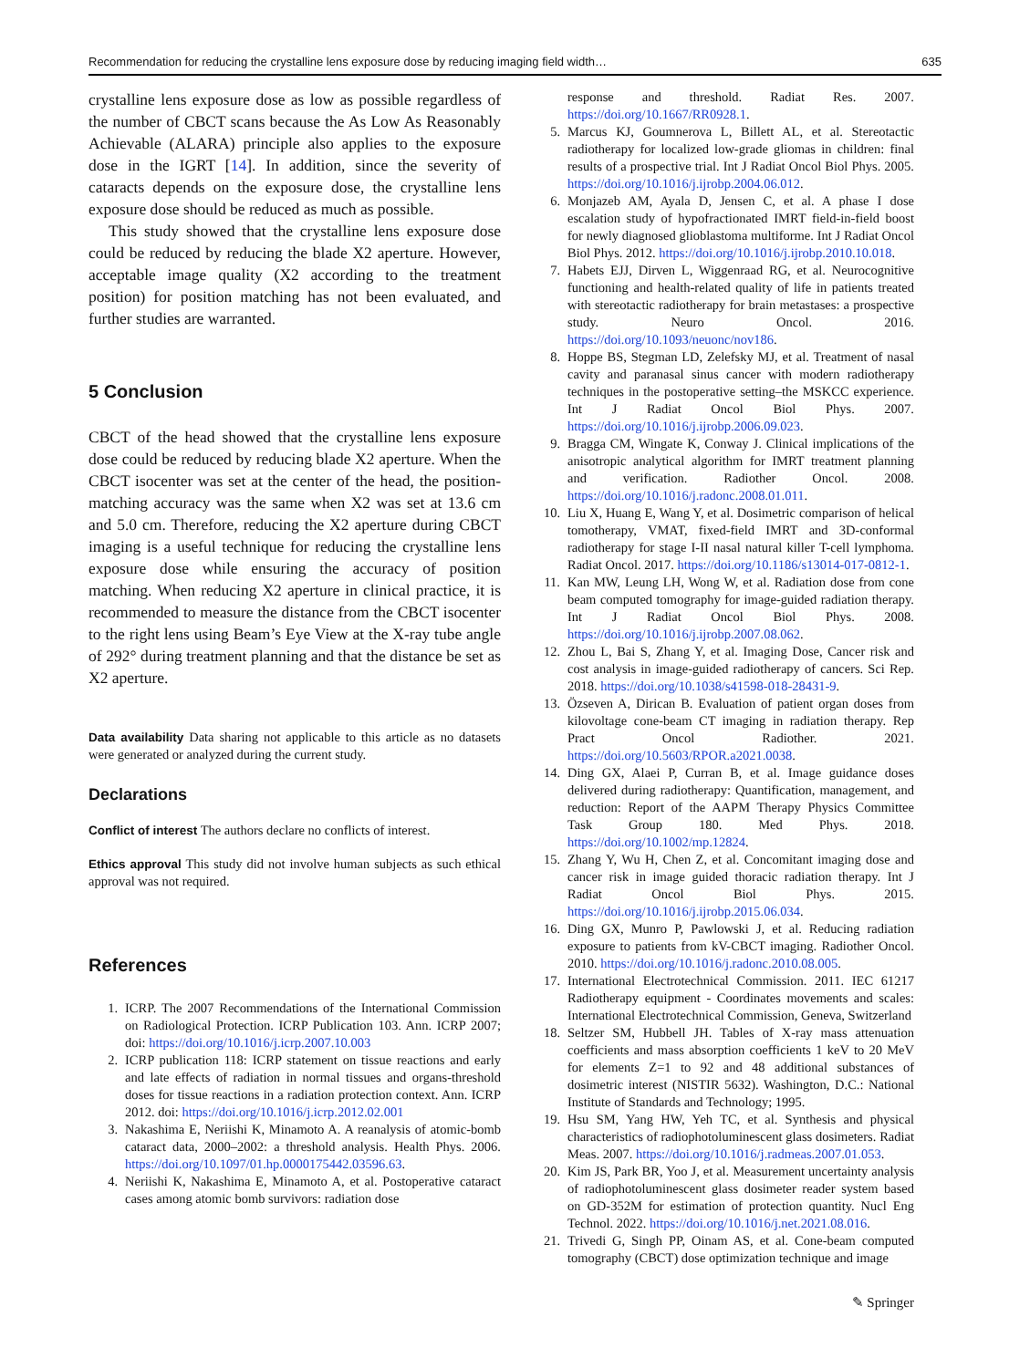Recommendation for reducing the crystalline lens exposure dose by reducing imaging field width… 635
crystalline lens exposure dose as low as possible regardless of the number of CBCT scans because the As Low As Reasonably Achievable (ALARA) principle also applies to the exposure dose in the IGRT [14]. In addition, since the severity of cataracts depends on the exposure dose, the crystalline lens exposure dose should be reduced as much as possible.
This study showed that the crystalline lens exposure dose could be reduced by reducing the blade X2 aperture. However, acceptable image quality (X2 according to the treatment position) for position matching has not been evaluated, and further studies are warranted.
5 Conclusion
CBCT of the head showed that the crystalline lens exposure dose could be reduced by reducing blade X2 aperture. When the CBCT isocenter was set at the center of the head, the position-matching accuracy was the same when X2 was set at 13.6 cm and 5.0 cm. Therefore, reducing the X2 aperture during CBCT imaging is a useful technique for reducing the crystalline lens exposure dose while ensuring the accuracy of position matching. When reducing X2 aperture in clinical practice, it is recommended to measure the distance from the CBCT isocenter to the right lens using Beam’s Eye View at the X-ray tube angle of 292° during treatment planning and that the distance be set as X2 aperture.
Data availability Data sharing not applicable to this article as no datasets were generated or analyzed during the current study.
Declarations
Conflict of interest The authors declare no conflicts of interest.
Ethics approval This study did not involve human subjects as such ethical approval was not required.
References
1. ICRP. The 2007 Recommendations of the International Commission on Radiological Protection. ICRP Publication 103. Ann. ICRP 2007; doi: https://doi.org/10.1016/j.icrp.2007.10.003
2. ICRP publication 118: ICRP statement on tissue reactions and early and late effects of radiation in normal tissues and organs-threshold doses for tissue reactions in a radiation protection context. Ann. ICRP 2012. doi: https://doi.org/10.1016/j.icrp.2012.02.001
3. Nakashima E, Neriishi K, Minamoto A. A reanalysis of atomic-bomb cataract data, 2000–2002: a threshold analysis. Health Phys. 2006. https://doi.org/10.1097/01.hp.0000175442.03596.63.
4. Neriishi K, Nakashima E, Minamoto A, et al. Postoperative cataract cases among atomic bomb survivors: radiation dose
response and threshold. Radiat Res. 2007. https://doi.org/10.1667/RR0928.1.
5. Marcus KJ, Goumnerova L, Billett AL, et al. Stereotactic radiotherapy for localized low-grade gliomas in children: final results of a prospective trial. Int J Radiat Oncol Biol Phys. 2005. https://doi.org/10.1016/j.ijrobp.2004.06.012.
6. Monjazeb AM, Ayala D, Jensen C, et al. A phase I dose escalation study of hypofractionated IMRT field-in-field boost for newly diagnosed glioblastoma multiforme. Int J Radiat Oncol Biol Phys. 2012. https://doi.org/10.1016/j.ijrobp.2010.10.018.
7. Habets EJJ, Dirven L, Wiggenraad RG, et al. Neurocognitive functioning and health-related quality of life in patients treated with stereotactic radiotherapy for brain metastases: a prospective study. Neuro Oncol. 2016. https://doi.org/10.1093/neuonc/nov186.
8. Hoppe BS, Stegman LD, Zelefsky MJ, et al. Treatment of nasal cavity and paranasal sinus cancer with modern radiotherapy techniques in the postoperative setting–the MSKCC experience. Int J Radiat Oncol Biol Phys. 2007. https://doi.org/10.1016/j.ijrobp.2006.09.023.
9. Bragga CM, Wingate K, Conway J. Clinical implications of the anisotropic analytical algorithm for IMRT treatment planning and verification. Radiother Oncol. 2008. https://doi.org/10.1016/j.radonc.2008.01.011.
10. Liu X, Huang E, Wang Y, et al. Dosimetric comparison of helical tomotherapy, VMAT, fixed-field IMRT and 3D-conformal radiotherapy for stage I-II nasal natural killer T-cell lymphoma. Radiat Oncol. 2017. https://doi.org/10.1186/s13014-017-0812-1.
11. Kan MW, Leung LH, Wong W, et al. Radiation dose from cone beam computed tomography for image-guided radiation therapy. Int J Radiat Oncol Biol Phys. 2008. https://doi.org/10.1016/j.ijrobp.2007.08.062.
12. Zhou L, Bai S, Zhang Y, et al. Imaging Dose, Cancer risk and cost analysis in image-guided radiotherapy of cancers. Sci Rep. 2018. https://doi.org/10.1038/s41598-018-28431-9.
13. Özseven A, Dirican B. Evaluation of patient organ doses from kilovoltage cone-beam CT imaging in radiation therapy. Rep Pract Oncol Radiother. 2021. https://doi.org/10.5603/RPOR.a2021.0038.
14. Ding GX, Alaei P, Curran B, et al. Image guidance doses delivered during radiotherapy: Quantification, management, and reduction: Report of the AAPM Therapy Physics Committee Task Group 180. Med Phys. 2018. https://doi.org/10.1002/mp.12824.
15. Zhang Y, Wu H, Chen Z, et al. Concomitant imaging dose and cancer risk in image guided thoracic radiation therapy. Int J Radiat Oncol Biol Phys. 2015. https://doi.org/10.1016/j.ijrobp.2015.06.034.
16. Ding GX, Munro P, Pawlowski J, et al. Reducing radiation exposure to patients from kV-CBCT imaging. Radiother Oncol. 2010. https://doi.org/10.1016/j.radonc.2010.08.005.
17. International Electrotechnical Commission. 2011. IEC 61217 Radiotherapy equipment - Coordinates movements and scales: International Electrotechnical Commission, Geneva, Switzerland
18. Seltzer SM, Hubbell JH. Tables of X-ray mass attenuation coefficients and mass absorption coefficients 1 keV to 20 MeV for elements Z=1 to 92 and 48 additional substances of dosimetric interest (NISTIR 5632). Washington, D.C.: National Institute of Standards and Technology; 1995.
19. Hsu SM, Yang HW, Yeh TC, et al. Synthesis and physical characteristics of radiophotoluminescent glass dosimeters. Radiat Meas. 2007. https://doi.org/10.1016/j.radmeas.2007.01.053.
20. Kim JS, Park BR, Yoo J, et al. Measurement uncertainty analysis of radiophotoluminescent glass dosimeter reader system based on GD-352M for estimation of protection quantity. Nucl Eng Technol. 2022. https://doi.org/10.1016/j.net.2021.08.016.
21. Trivedi G, Singh PP, Oinam AS, et al. Cone-beam computed tomography (CBCT) dose optimization technique and image
✎ Springer